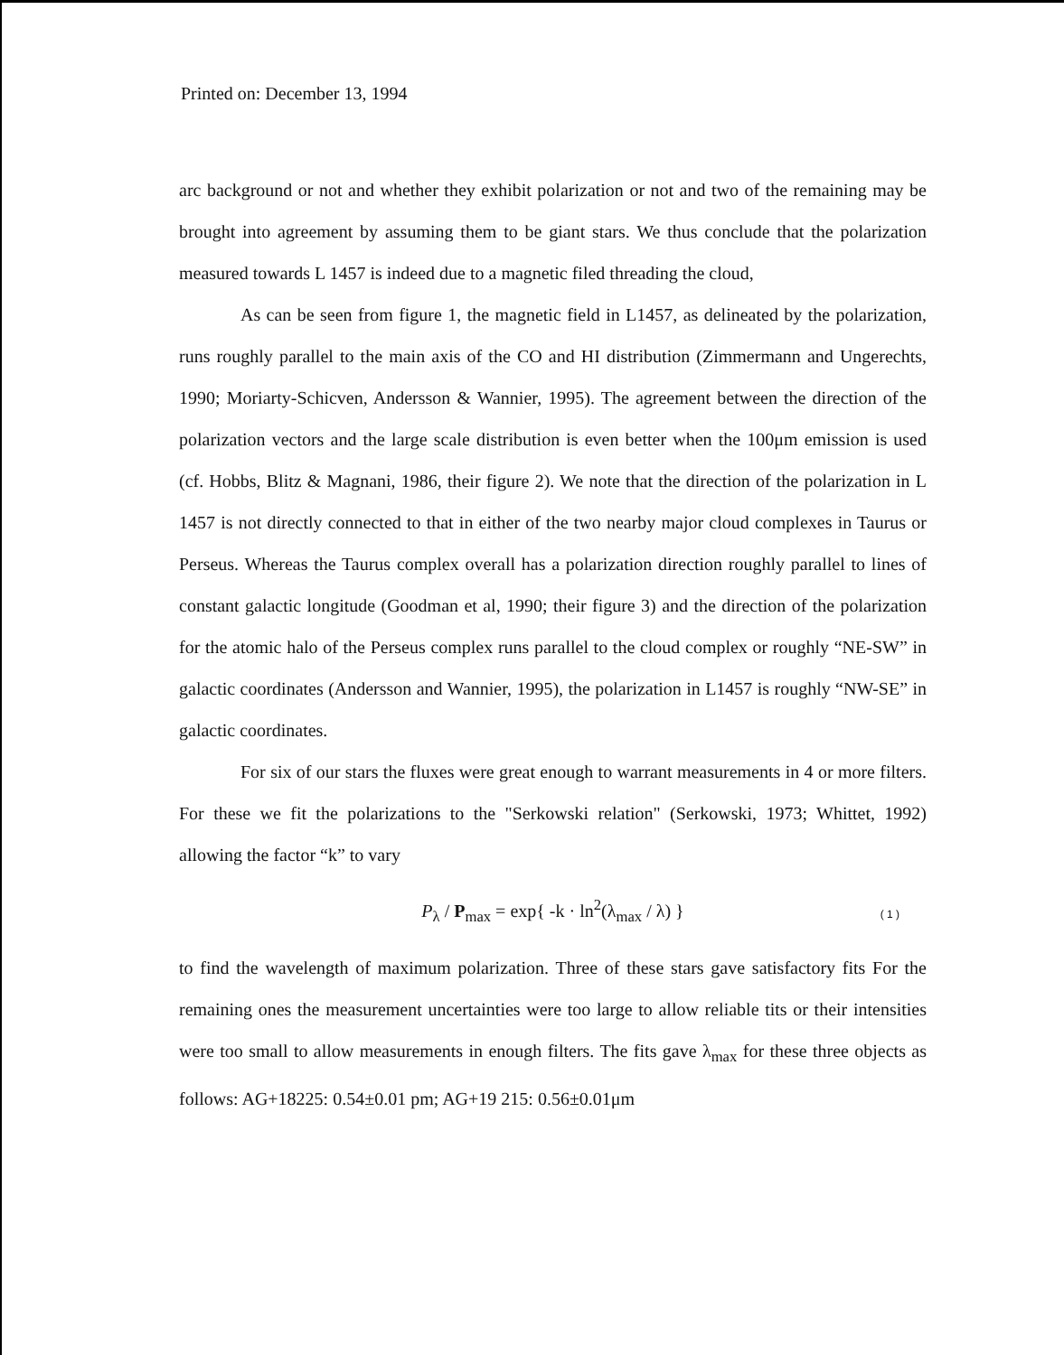Printed on: December 13, 1994
arc background or not and whether they exhibit polarization or not and two of the remaining may be brought into agreement by assuming them to be giant stars. We thus conclude that the polarization measured towards L 1457 is indeed due to a magnetic filed threading the cloud,
As can be seen from figure 1, the magnetic field in L1457, as delineated by the polarization, runs roughly parallel to the main axis of the CO and HI distribution (Zimmermann and Ungerechts, 1990; Moriarty-Schicven, Andersson & Wannier, 1995). The agreement between the direction of the polarization vectors and the large scale distribution is even better when the 100μm emission is used (cf. Hobbs, Blitz & Magnani, 1986, their figure 2). We note that the direction of the polarization in L 1457 is not directly connected to that in either of the two nearby major cloud complexes in Taurus or Perseus. Whereas the Taurus complex overall has a polarization direction roughly parallel to lines of constant galactic longitude (Goodman et al, 1990; their figure 3) and the direction of the polarization for the atomic halo of the Perseus complex runs parallel to the cloud complex or roughly “NE-SW” in galactic coordinates (Andersson and Wannier, 1995), the polarization in L1457 is roughly “NW-SE” in galactic coordinates.
For six of our stars the fluxes were great enough to warrant measurements in 4 or more filters. For these we fit the polarizations to the "Serkowski relation" (Serkowski, 1973; Whittet, 1992) allowing the factor “k” to vary
P<sub>λ</sub> / P<sub>max</sub> = exp{ -k · ln<sup>2</sup>(λ<sub>max</sub> / λ) } ( 1 )
to find the wavelength of maximum polarization. Three of these stars gave satisfactory fits For the remaining ones the measurement uncertainties were too large to allow reliable tits or their intensities were too small to allow measurements in enough filters. The fits gave λ<sub>max</sub> for these three objects as follows: AG+18225: 0.54±0.01 pm; AG+19 215: 0.56±0.01μm